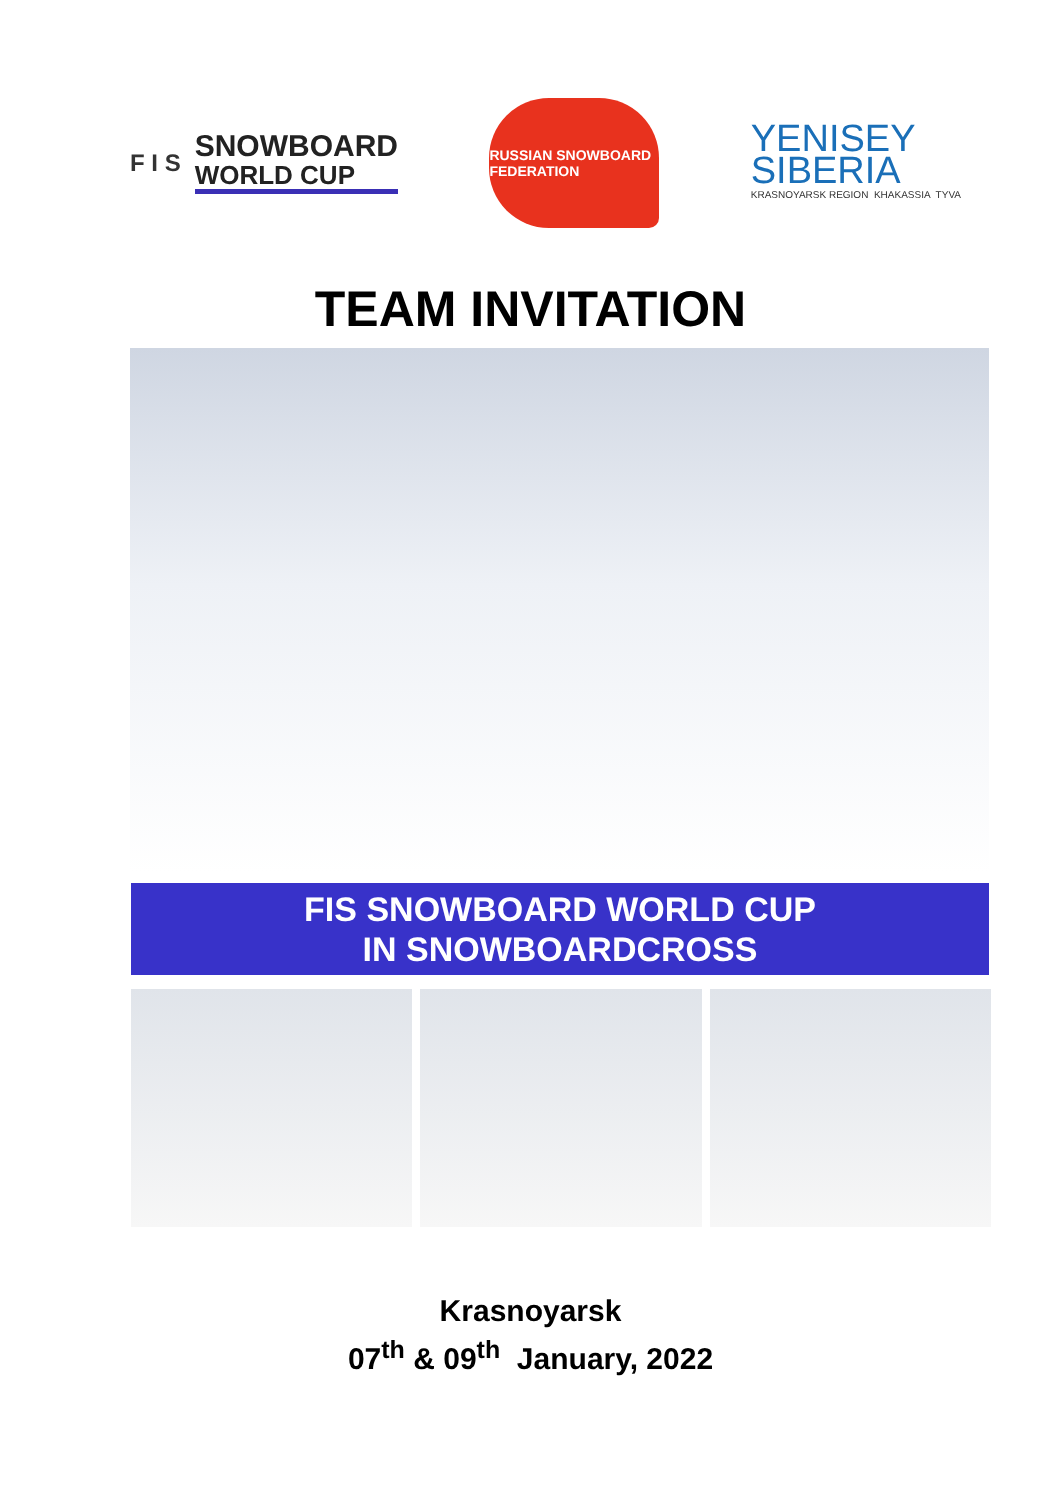F I S
SNOWBOARD
WORLD CUP
RUSSIAN SNOWBOARD FEDERATION
YENISEY
SIBERIA
KRASNOYARSK REGION KHAKASSIA TYVA
TEAM INVITATION
FIS SNOWBOARD WORLD CUP
IN SNOWBOARDCROSS
Krasnoyarsk
07<sup>th</sup> & 09<sup>th</sup> January, 2022